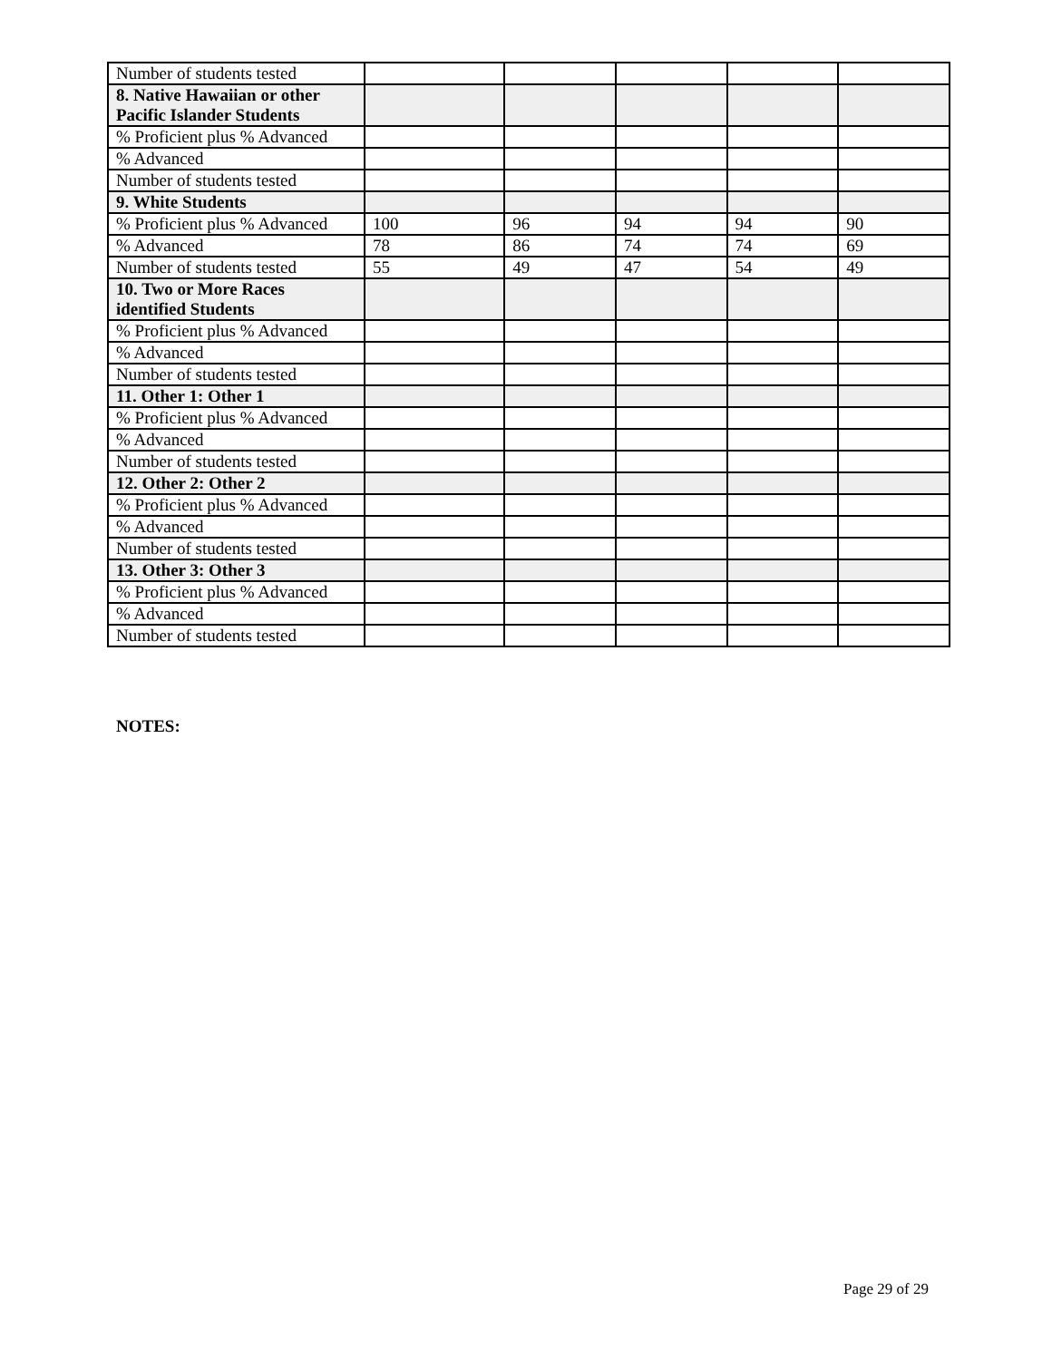| Number of students tested | | | | | |
| 8. Native Hawaiian or other Pacific Islander Students | | | | | |
| % Proficient plus % Advanced | | | | | |
| % Advanced | | | | | |
| Number of students tested | | | | | |
| 9. White Students | | | | | |
| % Proficient plus % Advanced | 100 | 96 | 94 | 94 | 90 |
| % Advanced | 78 | 86 | 74 | 74 | 69 |
| Number of students tested | 55 | 49 | 47 | 54 | 49 |
| 10. Two or More Races identified Students | | | | | |
| % Proficient plus % Advanced | | | | | |
| % Advanced | | | | | |
| Number of students tested | | | | | |
| 11. Other 1: Other 1 | | | | | |
| % Proficient plus % Advanced | | | | | |
| % Advanced | | | | | |
| Number of students tested | | | | | |
| 12. Other 2: Other 2 | | | | | |
| % Proficient plus % Advanced | | | | | |
| % Advanced | | | | | |
| Number of students tested | | | | | |
| 13. Other 3: Other 3 | | | | | |
| % Proficient plus % Advanced | | | | | |
| % Advanced | | | | | |
| Number of students tested | | | | | |
NOTES:
Page 29 of 29